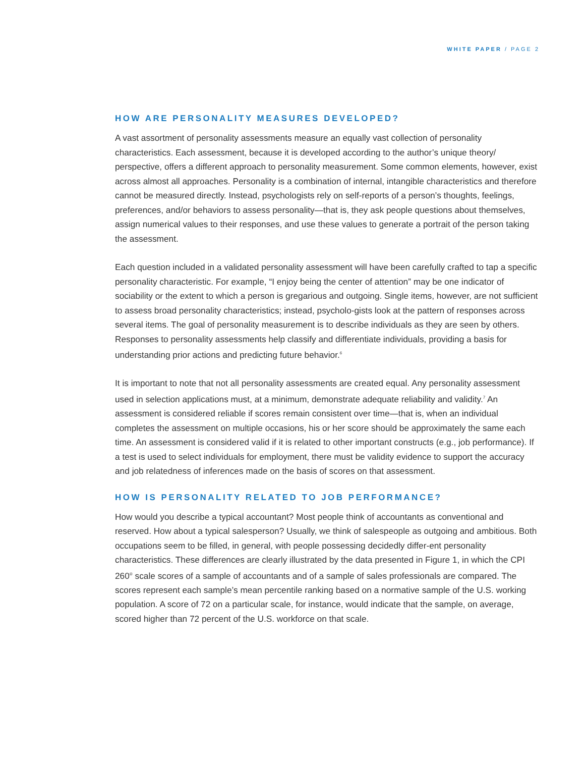WHITE PAPER / PAGE 2
HOW ARE PERSONALITY MEASURES DEVELOPED?
A vast assortment of personality assessments measure an equally vast collection of personality characteristics. Each assessment, because it is developed according to the author’s unique theory/ perspective, offers a different approach to personality measurement. Some common elements, however, exist across almost all approaches. Personality is a combination of internal, intangible characteristics and therefore cannot be measured directly. Instead, psychologists rely on self-reports of a person’s thoughts, feelings, preferences, and/or behaviors to assess personality—that is, they ask people questions about themselves, assign numerical values to their responses, and use these values to generate a portrait of the person taking the assessment.
Each question included in a validated personality assessment will have been carefully crafted to tap a specific personality characteristic. For example, “I enjoy being the center of attention” may be one indicator of sociability or the extent to which a person is gregarious and outgoing. Single items, however, are not sufficient to assess broad personality characteristics; instead, psycholo-gists look at the pattern of responses across several items. The goal of personality measurement is to describe individuals as they are seen by others. Responses to personality assessments help classify and differentiate individuals, providing a basis for understanding prior actions and predicting future behavior.<sup>6</sup>
It is important to note that not all personality assessments are created equal. Any personality assessment used in selection applications must, at a minimum, demonstrate adequate reliability and validity.<sup>7</sup> An assessment is considered reliable if scores remain consistent over time—that is, when an individual completes the assessment on multiple occasions, his or her score should be approximately the same each time. An assessment is considered valid if it is related to other important constructs (e.g., job performance). If a test is used to select individuals for employment, there must be validity evidence to support the accuracy and job relatedness of inferences made on the basis of scores on that assessment.
HOW IS PERSONALITY RELATED TO JOB PERFORMANCE?
How would you describe a typical accountant? Most people think of accountants as conventional and reserved. How about a typical salesperson? Usually, we think of salespeople as outgoing and ambitious. Both occupations seem to be filled, in general, with people possessing decidedly differ-ent personality characteristics. These differences are clearly illustrated by the data presented in Figure 1, in which the CPI 260<sup>®</sup> scale scores of a sample of accountants and of a sample of sales professionals are compared. The scores represent each sample’s mean percentile ranking based on a normative sample of the U.S. working population. A score of 72 on a particular scale, for instance, would indicate that the sample, on average, scored higher than 72 percent of the U.S. workforce on that scale.